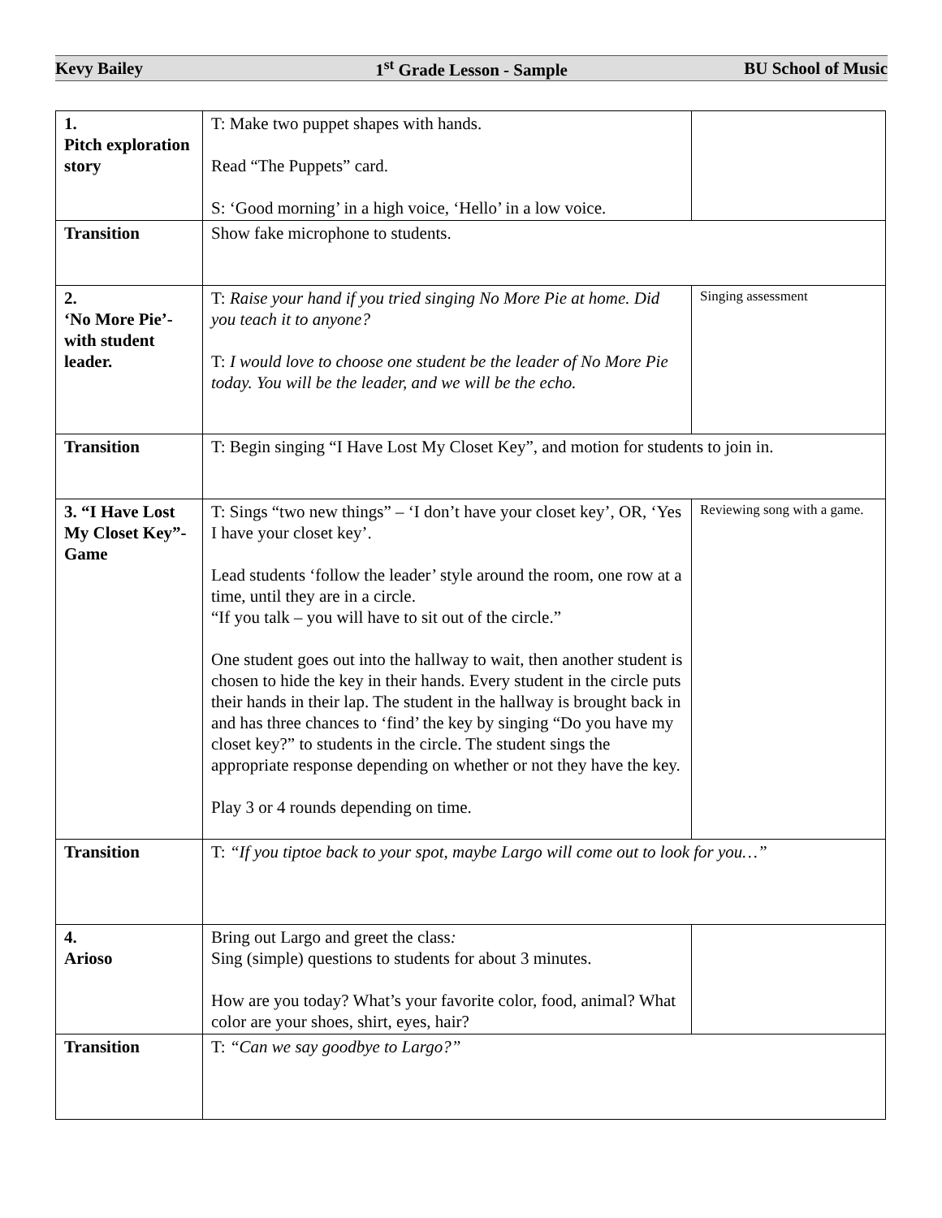Kevy Bailey 1<sup>st</sup> Grade Lesson - Sample BU School of Music
| 1. Pitch exploration story | T: Make two puppet shapes with hands. Read “The Puppets” card. S: ‘Good morning’ in a high voice, ‘Hello’ in a low voice. | |
| Transition | Show fake microphone to students. | |
| 2. ‘No More Pie’- with student leader. | T: Raise your hand if you tried singing No More Pie at home. Did you teach it to anyone? T: I would love to choose one student be the leader of No More Pie today. You will be the leader, and we will be the echo. | Singing assessment |
| Transition | T: Begin singing “I Have Lost My Closet Key”, and motion for students to join in. | |
| 3. “I Have Lost My Closet Key”- Game | T: Sings “two new things” – ‘I don’t have your closet key’, OR, ‘Yes I have your closet key’. Lead students ‘follow the leader’ style around the room, one row at a time, until they are in a circle. “If you talk – you will have to sit out of the circle.” One student goes out into the hallway to wait, then another student is chosen to hide the key in their hands. Every student in the circle puts their hands in their lap. The student in the hallway is brought back in and has three chances to ‘find’ the key by singing “Do you have my closet key?” to students in the circle. The student sings the appropriate response depending on whether or not they have the key. Play 3 or 4 rounds depending on time. | Reviewing song with a game. |
| Transition | T: “If you tiptoe back to your spot, maybe Largo will come out to look for you…” | |
| 4. Arioso | Bring out Largo and greet the class : Sing (simple) questions to students for about 3 minutes. How are you today? What’s your favorite color, food, animal? What color are your shoes, shirt, eyes, hair? | |
| Transition | T: “Can we say goodbye to Largo?” | |